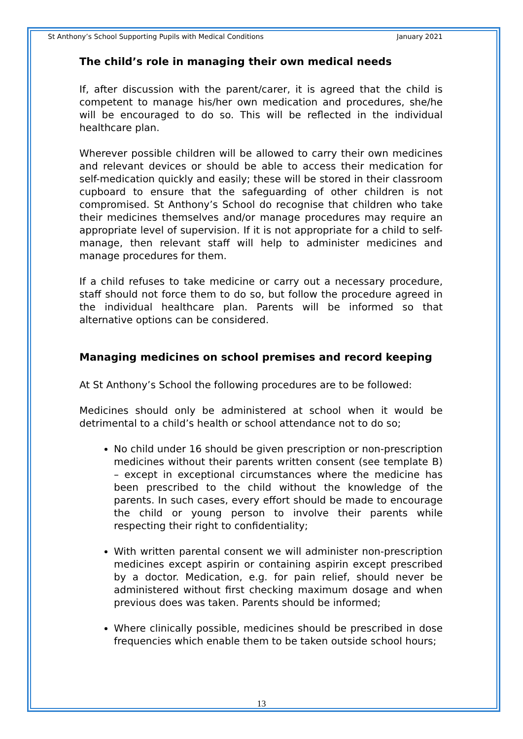St Anthony’s School Supporting Pupils with Medical Conditions January 2021
The child’s role in managing their own medical needs
If, after discussion with the parent/carer, it is agreed that the child is competent to manage his/her own medication and procedures, she/he will be encouraged to do so. This will be reflected in the individual healthcare plan.
Wherever possible children will be allowed to carry their own medicines and relevant devices or should be able to access their medication for self-medication quickly and easily; these will be stored in their classroom cupboard to ensure that the safeguarding of other children is not compromised. St Anthony’s School do recognise that children who take their medicines themselves and/or manage procedures may require an appropriate level of supervision. If it is not appropriate for a child to self-manage, then relevant staff will help to administer medicines and manage procedures for them.
If a child refuses to take medicine or carry out a necessary procedure, staff should not force them to do so, but follow the procedure agreed in the individual healthcare plan. Parents will be informed so that alternative options can be considered.
Managing medicines on school premises and record keeping
At St Anthony’s School the following procedures are to be followed:
Medicines should only be administered at school when it would be detrimental to a child’s health or school attendance not to do so;
No child under 16 should be given prescription or non-prescription medicines without their parents written consent (see template B) – except in exceptional circumstances where the medicine has been prescribed to the child without the knowledge of the parents. In such cases, every effort should be made to encourage the child or young person to involve their parents while respecting their right to confidentiality;
With written parental consent we will administer non-prescription medicines except aspirin or containing aspirin except prescribed by a doctor. Medication, e.g. for pain relief, should never be administered without first checking maximum dosage and when previous does was taken. Parents should be informed;
Where clinically possible, medicines should be prescribed in dose frequencies which enable them to be taken outside school hours;
13